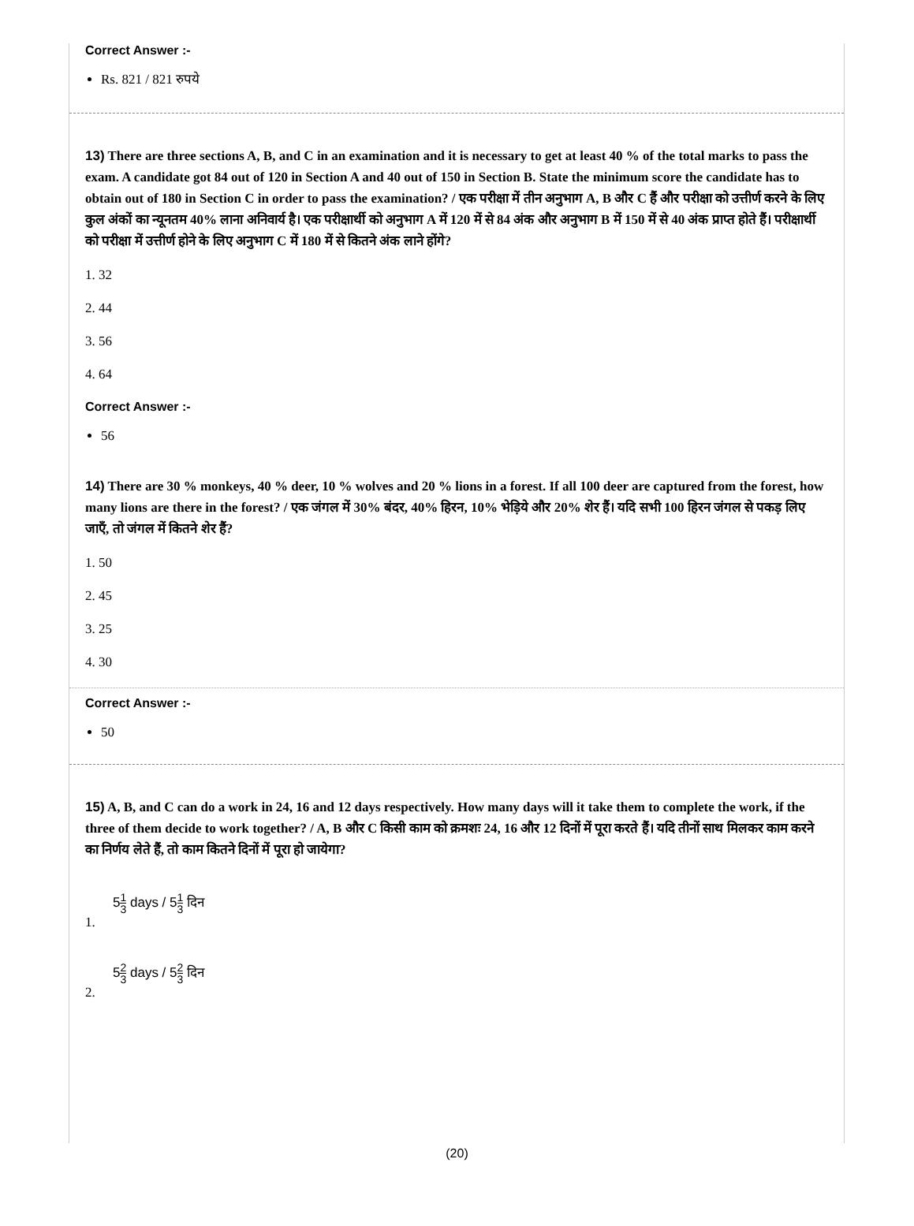Correct Answer :-
Rs. 821 / 821 रुपये
13) There are three sections A, B, and C in an examination and it is necessary to get at least 40 % of the total marks to pass the exam. A candidate got 84 out of 120 in Section A and 40 out of 150 in Section B. State the minimum score the candidate has to obtain out of 180 in Section C in order to pass the examination? / एक परीक्षा में तीन अनुभाग A, B और C हैं और परीक्षा को उत्तीर्ण करने के लिए कुल अंकों का न्यूनतम 40% लाना अनिवार्य है। एक परीक्षार्थी को अनुभाग A में 120 में से 84 अंक और अनुभाग B में 150 में से 40 अंक प्राप्त होते हैं। परीक्षार्थी को परीक्षा में उत्तीर्ण होने के लिए अनुभाग C में 180 में से कितने अंक लाने होंगे?
1. 32
2. 44
3. 56
4. 64
Correct Answer :-
56
14) There are 30 % monkeys, 40 % deer, 10 % wolves and 20 % lions in a forest. If all 100 deer are captured from the forest, how many lions are there in the forest? / एक जंगल में 30% बंदर, 40% हिरन, 10% भेड़िये और 20% शेर हैं। यदि सभी 100 हिरन जंगल से पकड़ लिए जाएँ, तो जंगल में कितने शेर हैं?
1. 50
2. 45
3. 25
4. 30
Correct Answer :-
50
15) A, B, and C can do a work in 24, 16 and 12 days respectively. How many days will it take them to complete the work, if the three of them decide to work together? / A, B और C किसी काम को क्रमशः 24, 16 और 12 दिनों में पूरा करते हैं। यदि तीनों साथ मिलकर काम करने का निर्णय लेते हैं, तो काम कितने दिनों में पूरा हो जायेगा?
51 3 days / 51 3 दिन
1.
52 3 days / 52 3 दिन
2.
(20)